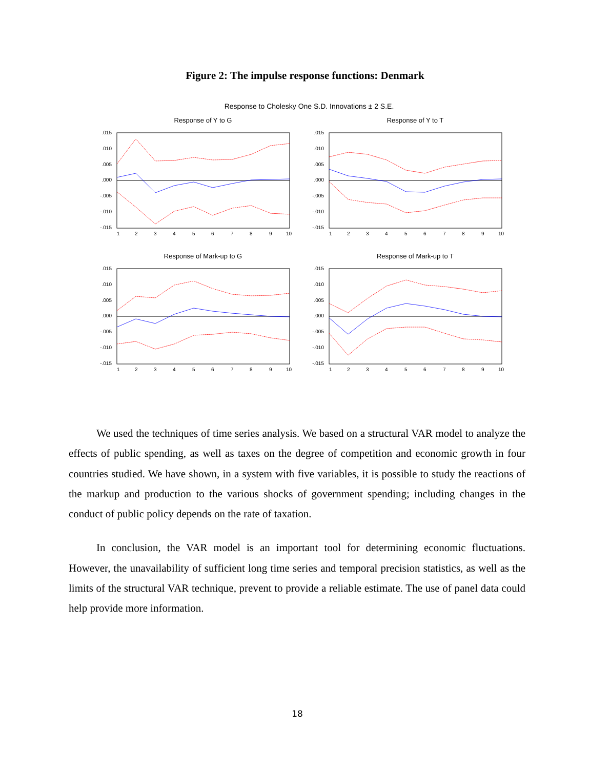Figure 2: The impulse response functions: Denmark
Response to Cholesky One S.D. Innovations ± 2 S.E.
Response of Y to G
Response of Y to T
Response of Mark-up to G
Response of Mark-up to T
.015
.010
.005
.000
-.005
-.010
-.015
.015
.010
.005
.000
-.005
-.010
-.015
.015
.010
.005
.000
-.005
-.010
-.015
.015
.010
.005
.000
-.005
-.010
-.015
1
2
3
4
5
6
7
8
9
10
1
2
3
4
5
6
7
8
9
10
1
2
3
4
5
6
7
8
9
10
1
2
3
4
5
6
7
8
9
10
We used the techniques of time series analysis. We based on a structural VAR model to analyze the effects of public spending, as well as taxes on the degree of competition and economic growth in four countries studied. We have shown, in a system with five variables, it is possible to study the reactions of the markup and production to the various shocks of government spending; including changes in the conduct of public policy depends on the rate of taxation.
In conclusion, the VAR model is an important tool for determining economic fluctuations. However, the unavailability of sufficient long time series and temporal precision statistics, as well as the limits of the structural VAR technique, prevent to provide a reliable estimate. The use of panel data could help provide more information.
18